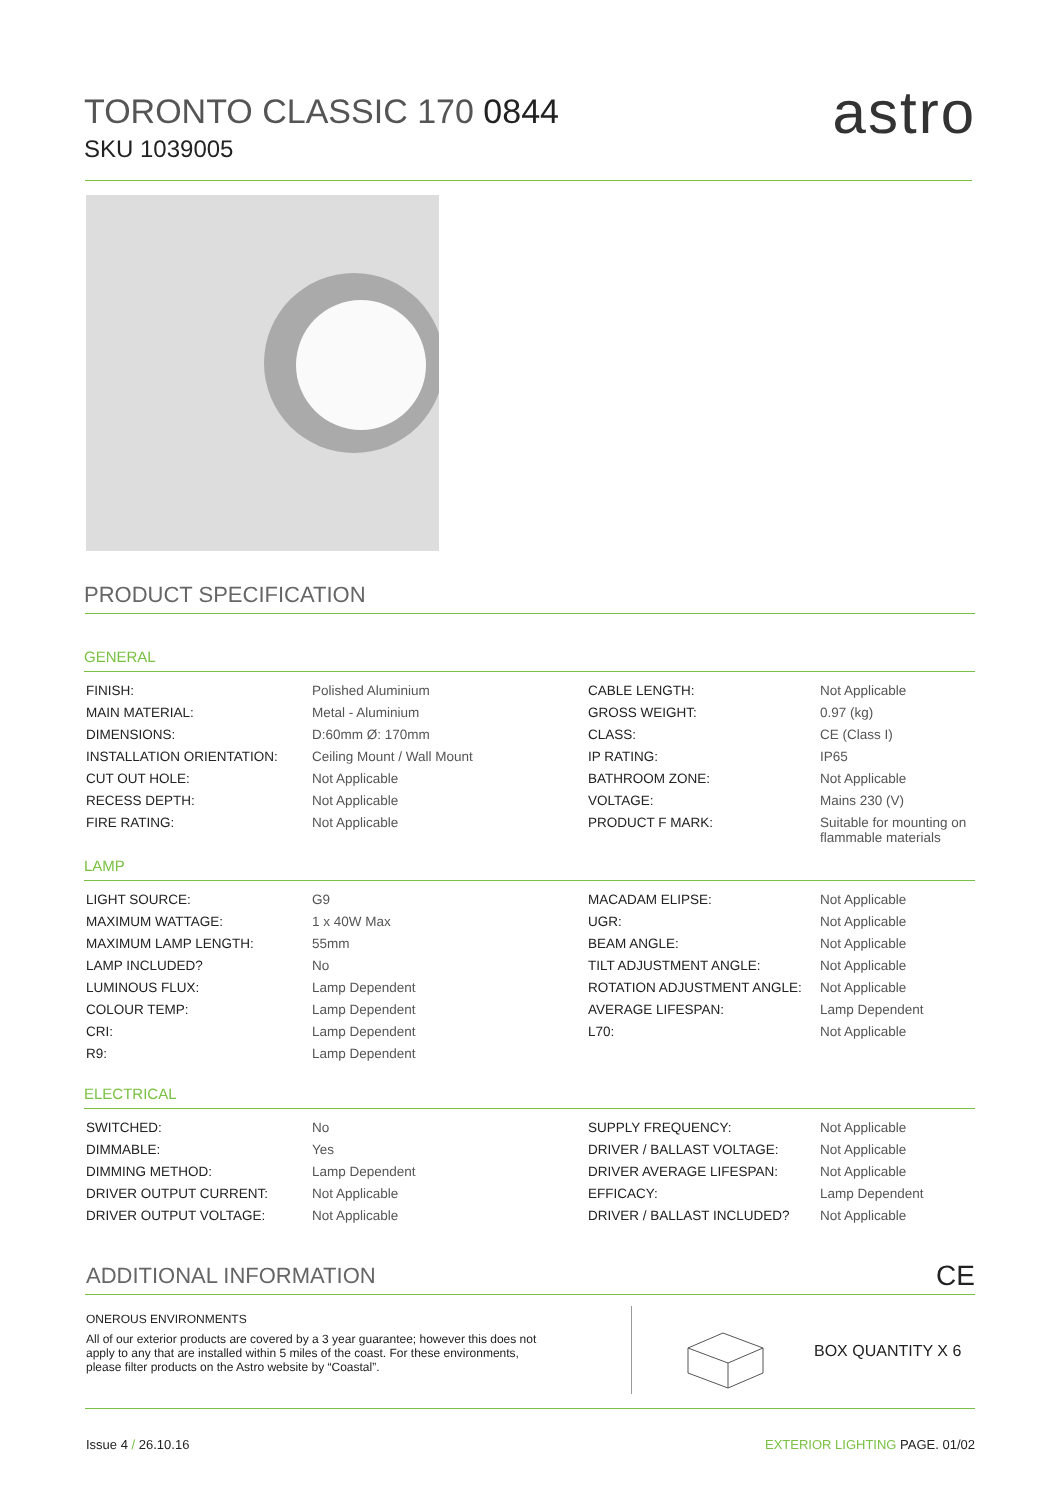TORONTO CLASSIC 170 0844
SKU 1039005
astro
PRODUCT SPECIFICATION
GENERAL
| FINISH: | Polished Aluminium | CABLE LENGTH: | Not Applicable |
| MAIN MATERIAL: | Metal - Aluminium | GROSS WEIGHT: | 0.97 (kg) |
| DIMENSIONS: | D:60mm Ø: 170mm | CLASS: | CE (Class I) |
| INSTALLATION ORIENTATION: | Ceiling Mount / Wall Mount | IP RATING: | IP65 |
| CUT OUT HOLE: | Not Applicable | BATHROOM ZONE: | Not Applicable |
| RECESS DEPTH: | Not Applicable | VOLTAGE: | Mains 230 (V) |
| FIRE RATING: | Not Applicable | PRODUCT F MARK: | Suitable for mounting on flammable materials |
LAMP
| LIGHT SOURCE: | G9 | MACADAM ELIPSE: | Not Applicable |
| MAXIMUM WATTAGE: | 1 x 40W Max | UGR: | Not Applicable |
| MAXIMUM LAMP LENGTH: | 55mm | BEAM ANGLE: | Not Applicable |
| LAMP INCLUDED? | No | TILT ADJUSTMENT ANGLE: | Not Applicable |
| LUMINOUS FLUX: | Lamp Dependent | ROTATION ADJUSTMENT ANGLE: | Not Applicable |
| COLOUR TEMP: | Lamp Dependent | AVERAGE LIFESPAN: | Lamp Dependent |
| CRI: | Lamp Dependent | L70: | Not Applicable |
| R9: | Lamp Dependent | | |
ELECTRICAL
| SWITCHED: | No | SUPPLY FREQUENCY: | Not Applicable |
| DIMMABLE: | Yes | DRIVER / BALLAST VOLTAGE: | Not Applicable |
| DIMMING METHOD: | Lamp Dependent | DRIVER AVERAGE LIFESPAN: | Not Applicable |
| DRIVER OUTPUT CURRENT: | Not Applicable | EFFICACY: | Lamp Dependent |
| DRIVER OUTPUT VOLTAGE: | Not Applicable | DRIVER / BALLAST INCLUDED? | Not Applicable |
ADDITIONAL INFORMATION CE
ONEROUS ENVIRONMENTS
All of our exterior products are covered by a 3 year guarantee; however this does not apply to any that are installed within 5 miles of the coast. For these environments, please filter products on the Astro website by “Coastal”.
BOX QUANTITY X 6
Issue 4 / 26.10.16 EXTERIOR LIGHTING PAGE. 01/02